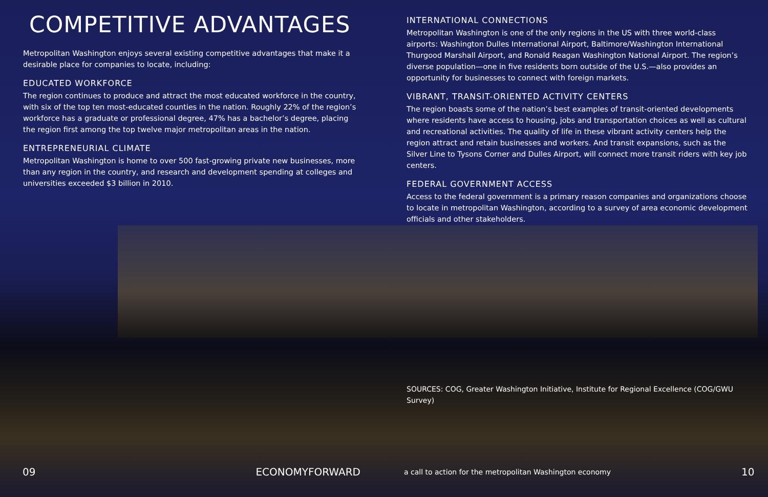COMPETITIVE ADVANTAGES
Metropolitan Washington enjoys several existing competitive advantages that make it a desirable place for companies to locate, including:
EDUCATED WORKFORCE
The region continues to produce and attract the most educated workforce in the country, with six of the top ten most-educated counties in the nation. Roughly 22% of the region’s workforce has a graduate or professional degree, 47% has a bachelor’s degree, placing the region first among the top twelve major metropolitan areas in the nation.
ENTREPRENEURIAL CLIMATE
Metropolitan Washington is home to over 500 fast-growing private new businesses, more than any region in the country, and research and development spending at colleges and universities exceeded $3 billion in 2010.
INTERNATIONAL CONNECTIONS
Metropolitan Washington is one of the only regions in the US with three world-class airports: Washington Dulles International Airport, Baltimore/Washington International Thurgood Marshall Airport, and Ronald Reagan Washington National Airport. The region’s diverse population—one in five residents born outside of the U.S.—also provides an opportunity for businesses to connect with foreign markets.
VIBRANT, TRANSIT-ORIENTED ACTIVITY CENTERS
The region boasts some of the nation’s best examples of transit-oriented developments where residents have access to housing, jobs and transportation choices as well as cultural and recreational activities. The quality of life in these vibrant activity centers help the region attract and retain businesses and workers. And transit expansions, such as the Silver Line to Tysons Corner and Dulles Airport, will connect more transit riders with key job centers.
FEDERAL GOVERNMENT ACCESS
Access to the federal government is a primary reason companies and organizations choose to locate in metropolitan Washington, according to a survey of area economic development officials and other stakeholders.
SOURCES: COG, Greater Washington Initiative, Institute for Regional Excellence (COG/GWU Survey)
09 ECONOMYFORWARD a call to action for the metropolitan Washington economy 10